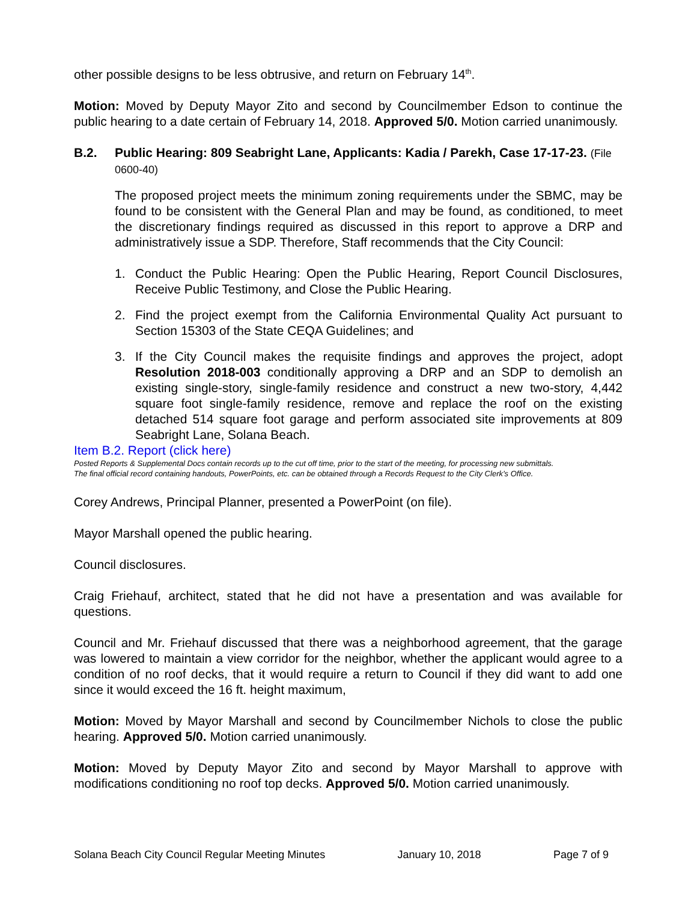other possible designs to be less obtrusive, and return on February 14<sup>th</sup>.
Motion: Moved by Deputy Mayor Zito and second by Councilmember Edson to continue the public hearing to a date certain of February 14, 2018. Approved 5/0. Motion carried unanimously.
B.2. Public Hearing: 809 Seabright Lane, Applicants: Kadia / Parekh, Case 17-17-23. (File 0600-40)
The proposed project meets the minimum zoning requirements under the SBMC, may be found to be consistent with the General Plan and may be found, as conditioned, to meet the discretionary findings required as discussed in this report to approve a DRP and administratively issue a SDP. Therefore, Staff recommends that the City Council:
1. Conduct the Public Hearing: Open the Public Hearing, Report Council Disclosures, Receive Public Testimony, and Close the Public Hearing.
2. Find the project exempt from the California Environmental Quality Act pursuant to Section 15303 of the State CEQA Guidelines; and
3. If the City Council makes the requisite findings and approves the project, adopt Resolution 2018-003 conditionally approving a DRP and an SDP to demolish an existing single-story, single-family residence and construct a new two-story, 4,442 square foot single-family residence, remove and replace the roof on the existing detached 514 square foot garage and perform associated site improvements at 809 Seabright Lane, Solana Beach.
Item B.2. Report (click here)
Posted Reports & Supplemental Docs contain records up to the cut off time, prior to the start of the meeting, for processing new submittals.
The final official record containing handouts, PowerPoints, etc. can be obtained through a Records Request to the City Clerk’s Office.
Corey Andrews, Principal Planner, presented a PowerPoint (on file).
Mayor Marshall opened the public hearing.
Council disclosures.
Craig Friehauf, architect, stated that he did not have a presentation and was available for questions.
Council and Mr. Friehauf discussed that there was a neighborhood agreement, that the garage was lowered to maintain a view corridor for the neighbor, whether the applicant would agree to a condition of no roof decks, that it would require a return to Council if they did want to add one since it would exceed the 16 ft. height maximum,
Motion: Moved by Mayor Marshall and second by Councilmember Nichols to close the public hearing. Approved 5/0. Motion carried unanimously.
Motion: Moved by Deputy Mayor Zito and second by Mayor Marshall to approve with modifications conditioning no roof top decks. Approved 5/0. Motion carried unanimously.
Solana Beach City Council Regular Meeting Minutes January 10, 2018 Page 7 of 9